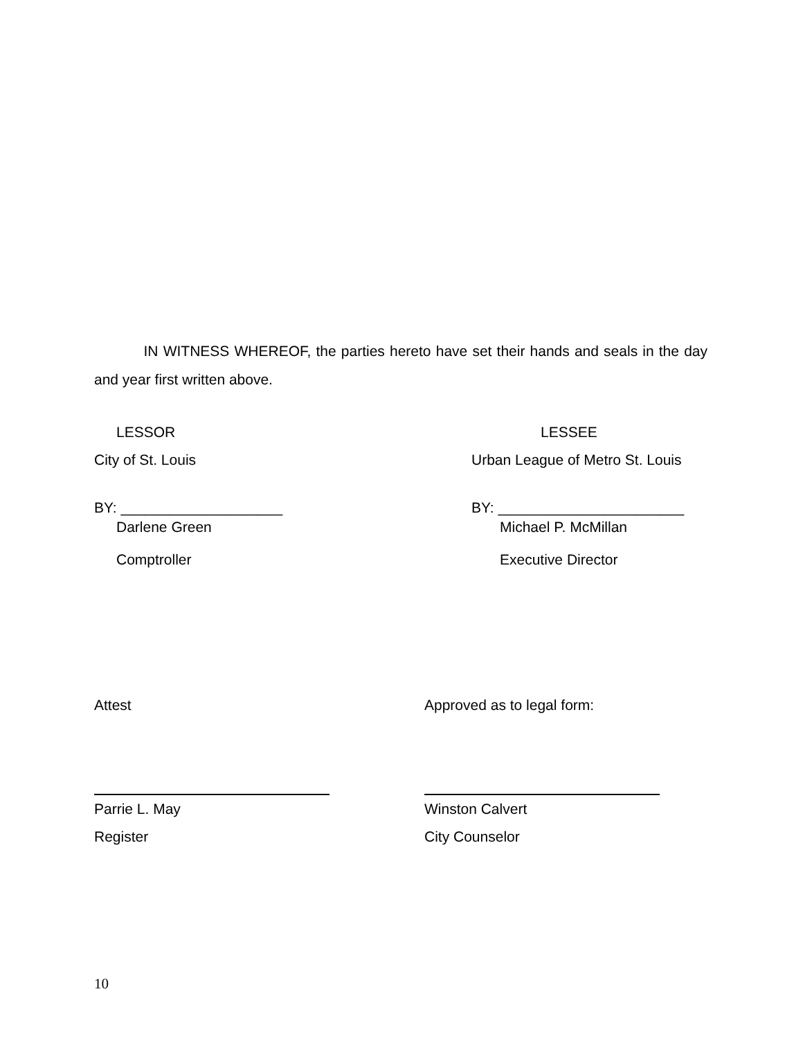IN WITNESS WHEREOF, the parties hereto have set their hands and seals in the day and year first written above.
LESSOR LESSEE
City of St. Louis
Urban League of Metro St. Louis
BY: ____________________ BY: _______________________
Darlene Green Michael P. McMillan
Comptroller Executive Director
Attest Approved as to legal form:
Parrie L. May Winston Calvert
Register City Counselor
10